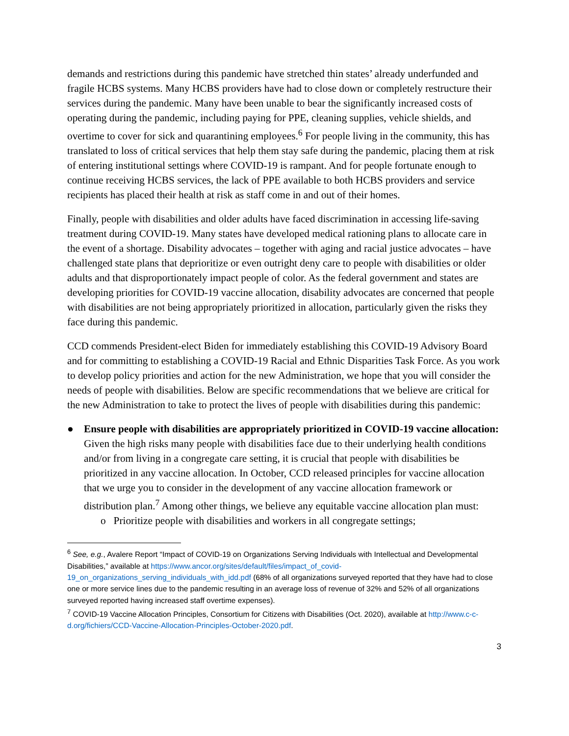demands and restrictions during this pandemic have stretched thin states’ already underfunded and fragile HCBS systems. Many HCBS providers have had to close down or completely restructure their services during the pandemic. Many have been unable to bear the significantly increased costs of operating during the pandemic, including paying for PPE, cleaning supplies, vehicle shields, and overtime to cover for sick and quarantining employees.<sup>6</sup> For people living in the community, this has translated to loss of critical services that help them stay safe during the pandemic, placing them at risk of entering institutional settings where COVID-19 is rampant. And for people fortunate enough to continue receiving HCBS services, the lack of PPE available to both HCBS providers and service recipients has placed their health at risk as staff come in and out of their homes.
Finally, people with disabilities and older adults have faced discrimination in accessing life-saving treatment during COVID-19. Many states have developed medical rationing plans to allocate care in the event of a shortage. Disability advocates – together with aging and racial justice advocates – have challenged state plans that deprioritize or even outright deny care to people with disabilities or older adults and that disproportionately impact people of color. As the federal government and states are developing priorities for COVID-19 vaccine allocation, disability advocates are concerned that people with disabilities are not being appropriately prioritized in allocation, particularly given the risks they face during this pandemic.
CCD commends President-elect Biden for immediately establishing this COVID-19 Advisory Board and for committing to establishing a COVID-19 Racial and Ethnic Disparities Task Force. As you work to develop policy priorities and action for the new Administration, we hope that you will consider the needs of people with disabilities. Below are specific recommendations that we believe are critical for the new Administration to take to protect the lives of people with disabilities during this pandemic:
● Ensure people with disabilities are appropriately prioritized in COVID-19 vaccine allocation: Given the high risks many people with disabilities face due to their underlying health conditions and/or from living in a congregate care setting, it is crucial that people with disabilities be prioritized in any vaccine allocation. In October, CCD released principles for vaccine allocation that we urge you to consider in the development of any vaccine allocation framework or distribution plan.<sup>7</sup> Among other things, we believe any equitable vaccine allocation plan must:
o Prioritize people with disabilities and workers in all congregate settings;
<sup>6</sup> See, e.g., Avalere Report “Impact of COVID-19 on Organizations Serving Individuals with Intellectual and Developmental Disabilities,” available at https://www.ancor.org/sites/default/files/impact_of_covid-19_on_organizations_serving_individuals_with_idd.pdf (68% of all organizations surveyed reported that they have had to close one or more service lines due to the pandemic resulting in an average loss of revenue of 32% and 52% of all organizations surveyed reported having increased staff overtime expenses).
<sup>7</sup> COVID-19 Vaccine Allocation Principles, Consortium for Citizens with Disabilities (Oct. 2020), available at http://www.c-c-d.org/fichiers/CCD-Vaccine-Allocation-Principles-October-2020.pdf.
3